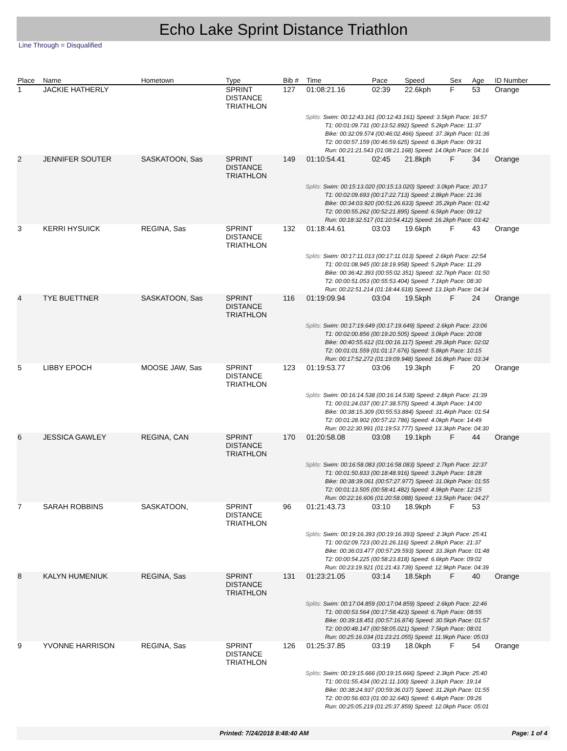Echo Lake Sprint Distance Triathlon
Line Through = Disqualified
| Place | Name | Hometown | Type | Bib # | Time | Pace | Speed | Sex | Age | ID Number |
| --- | --- | --- | --- | --- | --- | --- | --- | --- | --- | --- |
| 1 | JACKIE HATHERLY | | SPRINT DISTANCE TRIATHLON | 127 | 01:08:21.16 | 02:39 | 22.6kph | F | 53 | Orange |
| | | | | | Splits: Swim: 00:12:43.161 (00:12:43.161) Speed: 3.5kph Pace: 16:57 T1: 00:01:09.731 (00:13:52.892) Speed: 5.2kph Pace: 11:37 Bike: 00:32:09.574 (00:46:02.466) Speed: 37.3kph Pace: 01:36 T2: 00:00:57.159 (00:46:59.625) Speed: 6.3kph Pace: 09:31 Run: 00:21:21.543 (01:08:21.168) Speed: 14.0kph Pace: 04:16 | | | | | |
| 2 | JENNIFER SOUTER | SASKATOON, Sas | SPRINT DISTANCE TRIATHLON | 149 | 01:10:54.41 | 02:45 | 21.8kph | F | 34 | Orange |
| | | | | | Splits: Swim: 00:15:13.020 (00:15:13.020) Speed: 3.0kph Pace: 20:17 T1: 00:02:09.693 (00:17:22.713) Speed: 2.8kph Pace: 21:36 Bike: 00:34:03.920 (00:51:26.633) Speed: 35.2kph Pace: 01:42 T2: 00:00:55.262 (00:52:21.895) Speed: 6.5kph Pace: 09:12 Run: 00:18:32.517 (01:10:54.412) Speed: 16.2kph Pace: 03:42 | | | | | |
| 3 | KERRI HYSUICK | REGINA, Sas | SPRINT DISTANCE TRIATHLON | 132 | 01:18:44.61 | 03:03 | 19.6kph | F | 43 | Orange |
| | | | | | Splits: Swim: 00:17:11.013 (00:17:11.013) Speed: 2.6kph Pace: 22:54 T1: 00:01:08.945 (00:18:19.958) Speed: 5.2kph Pace: 11:29 Bike: 00:36:42.393 (00:55:02.351) Speed: 32.7kph Pace: 01:50 T2: 00:00:51.053 (00:55:53.404) Speed: 7.1kph Pace: 08:30 Run: 00:22:51.214 (01:18:44.618) Speed: 13.1kph Pace: 04:34 | | | | | |
| 4 | TYE BUETTNER | SASKATOON, Sas | SPRINT DISTANCE TRIATHLON | 116 | 01:19:09.94 | 03:04 | 19.5kph | F | 24 | Orange |
| | | | | | Splits: Swim: 00:17:19.649 (00:17:19.649) Speed: 2.6kph Pace: 23:06 T1: 00:02:00.856 (00:19:20.505) Speed: 3.0kph Pace: 20:08 Bike: 00:40:55.612 (01:00:16.117) Speed: 29.3kph Pace: 02:02 T2: 00:01:01.559 (01:01:17.676) Speed: 5.8kph Pace: 10:15 Run: 00:17:52.272 (01:19:09.948) Speed: 16.8kph Pace: 03:34 | | | | | |
| 5 | LIBBY EPOCH | MOOSE JAW, Sas | SPRINT DISTANCE TRIATHLON | 123 | 01:19:53.77 | 03:06 | 19.3kph | F | 20 | Orange |
| | | | | | Splits: Swim: 00:16:14.538 (00:16:14.538) Speed: 2.8kph Pace: 21:39 T1: 00:01:24.037 (00:17:38.575) Speed: 4.3kph Pace: 14:00 Bike: 00:38:15.309 (00:55:53.884) Speed: 31.4kph Pace: 01:54 T2: 00:01:28.902 (00:57:22.786) Speed: 4.0kph Pace: 14:49 Run: 00:22:30.991 (01:19:53.777) Speed: 13.3kph Pace: 04:30 | | | | | |
| 6 | JESSICA GAWLEY | REGINA, CAN | SPRINT DISTANCE TRIATHLON | 170 | 01:20:58.08 | 03:08 | 19.1kph | F | 44 | Orange |
| | | | | | Splits: Swim: 00:16:58.083 (00:16:58.083) Speed: 2.7kph Pace: 22:37 T1: 00:01:50.833 (00:18:48.916) Speed: 3.2kph Pace: 18:28 Bike: 00:38:39.061 (00:57:27.977) Speed: 31.0kph Pace: 01:55 T2: 00:01:13.505 (00:58:41.482) Speed: 4.9kph Pace: 12:15 Run: 00:22:16.606 (01:20:58.088) Speed: 13.5kph Pace: 04:27 | | | | | |
| 7 | SARAH ROBBINS | SASKATOON, | SPRINT DISTANCE TRIATHLON | 96 | 01:21:43.73 | 03:10 | 18.9kph | F | 53 | |
| | | | | | Splits: Swim: 00:19:16.393 (00:19:16.393) Speed: 2.3kph Pace: 25:41 T1: 00:02:09.723 (00:21:26.116) Speed: 2.8kph Pace: 21:37 Bike: 00:36:03.477 (00:57:29.593) Speed: 33.3kph Pace: 01:48 T2: 00:00:54.225 (00:58:23.818) Speed: 6.6kph Pace: 09:02 Run: 00:23:19.921 (01:21:43.739) Speed: 12.9kph Pace: 04:39 | | | | | |
| 8 | KALYN HUMENIUK | REGINA, Sas | SPRINT DISTANCE TRIATHLON | 131 | 01:23:21.05 | 03:14 | 18.5kph | F | 40 | Orange |
| | | | | | Splits: Swim: 00:17:04.859 (00:17:04.859) Speed: 2.6kph Pace: 22:46 T1: 00:00:53.564 (00:17:58.423) Speed: 6.7kph Pace: 08:55 Bike: 00:39:18.451 (00:57:16.874) Speed: 30.5kph Pace: 01:57 T2: 00:00:48.147 (00:58:05.021) Speed: 7.5kph Pace: 08:01 Run: 00:25:16.034 (01:23:21.055) Speed: 11.9kph Pace: 05:03 | | | | | |
| 9 | YVONNE HARRISON | REGINA, Sas | SPRINT DISTANCE TRIATHLON | 126 | 01:25:37.85 | 03:19 | 18.0kph | F | 54 | Orange |
| | | | | | Splits: Swim: 00:19:15.666 (00:19:15.666) Speed: 2.3kph Pace: 25:40 T1: 00:01:55.434 (00:21:11.100) Speed: 3.1kph Pace: 19:14 Bike: 00:38:24.937 (00:59:36.037) Speed: 31.2kph Pace: 01:55 T2: 00:00:56.603 (01:00:32.640) Speed: 6.4kph Pace: 09:26 Run: 00:25:05.219 (01:25:37.859) Speed: 12.0kph Pace: 05:01 | | | | | |
Printed: 7/24/2018 8:48:40 AM Page: 1 of 4